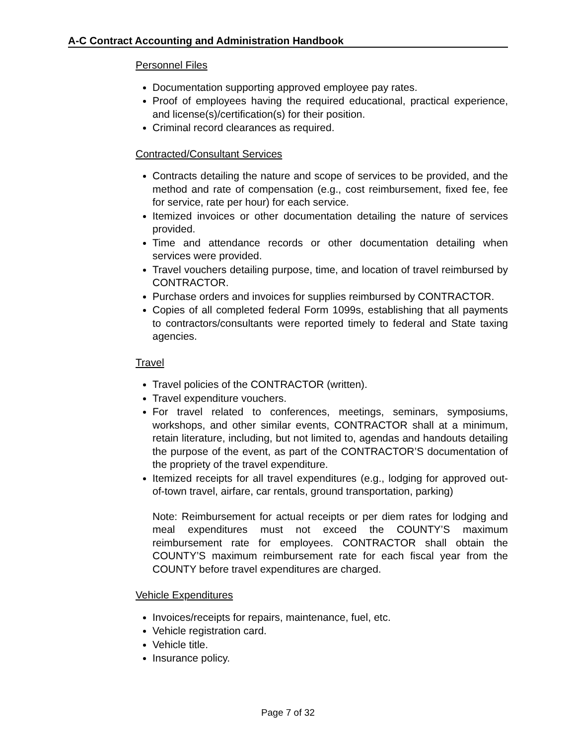A-C Contract Accounting and Administration Handbook
Personnel Files
Documentation supporting approved employee pay rates.
Proof of employees having the required educational, practical experience, and license(s)/certification(s) for their position.
Criminal record clearances as required.
Contracted/Consultant Services
Contracts detailing the nature and scope of services to be provided, and the method and rate of compensation (e.g., cost reimbursement, fixed fee, fee for service, rate per hour) for each service.
Itemized invoices or other documentation detailing the nature of services provided.
Time and attendance records or other documentation detailing when services were provided.
Travel vouchers detailing purpose, time, and location of travel reimbursed by CONTRACTOR.
Purchase orders and invoices for supplies reimbursed by CONTRACTOR.
Copies of all completed federal Form 1099s, establishing that all payments to contractors/consultants were reported timely to federal and State taxing agencies.
Travel
Travel policies of the CONTRACTOR (written).
Travel expenditure vouchers.
For travel related to conferences, meetings, seminars, symposiums, workshops, and other similar events, CONTRACTOR shall at a minimum, retain literature, including, but not limited to, agendas and handouts detailing the purpose of the event, as part of the CONTRACTOR’S documentation of the propriety of the travel expenditure.
Itemized receipts for all travel expenditures (e.g., lodging for approved out-of-town travel, airfare, car rentals, ground transportation, parking)
Note: Reimbursement for actual receipts or per diem rates for lodging and meal expenditures must not exceed the COUNTY’S maximum reimbursement rate for employees. CONTRACTOR shall obtain the COUNTY’S maximum reimbursement rate for each fiscal year from the COUNTY before travel expenditures are charged.
Vehicle Expenditures
Invoices/receipts for repairs, maintenance, fuel, etc.
Vehicle registration card.
Vehicle title.
Insurance policy.
Page 7 of 32